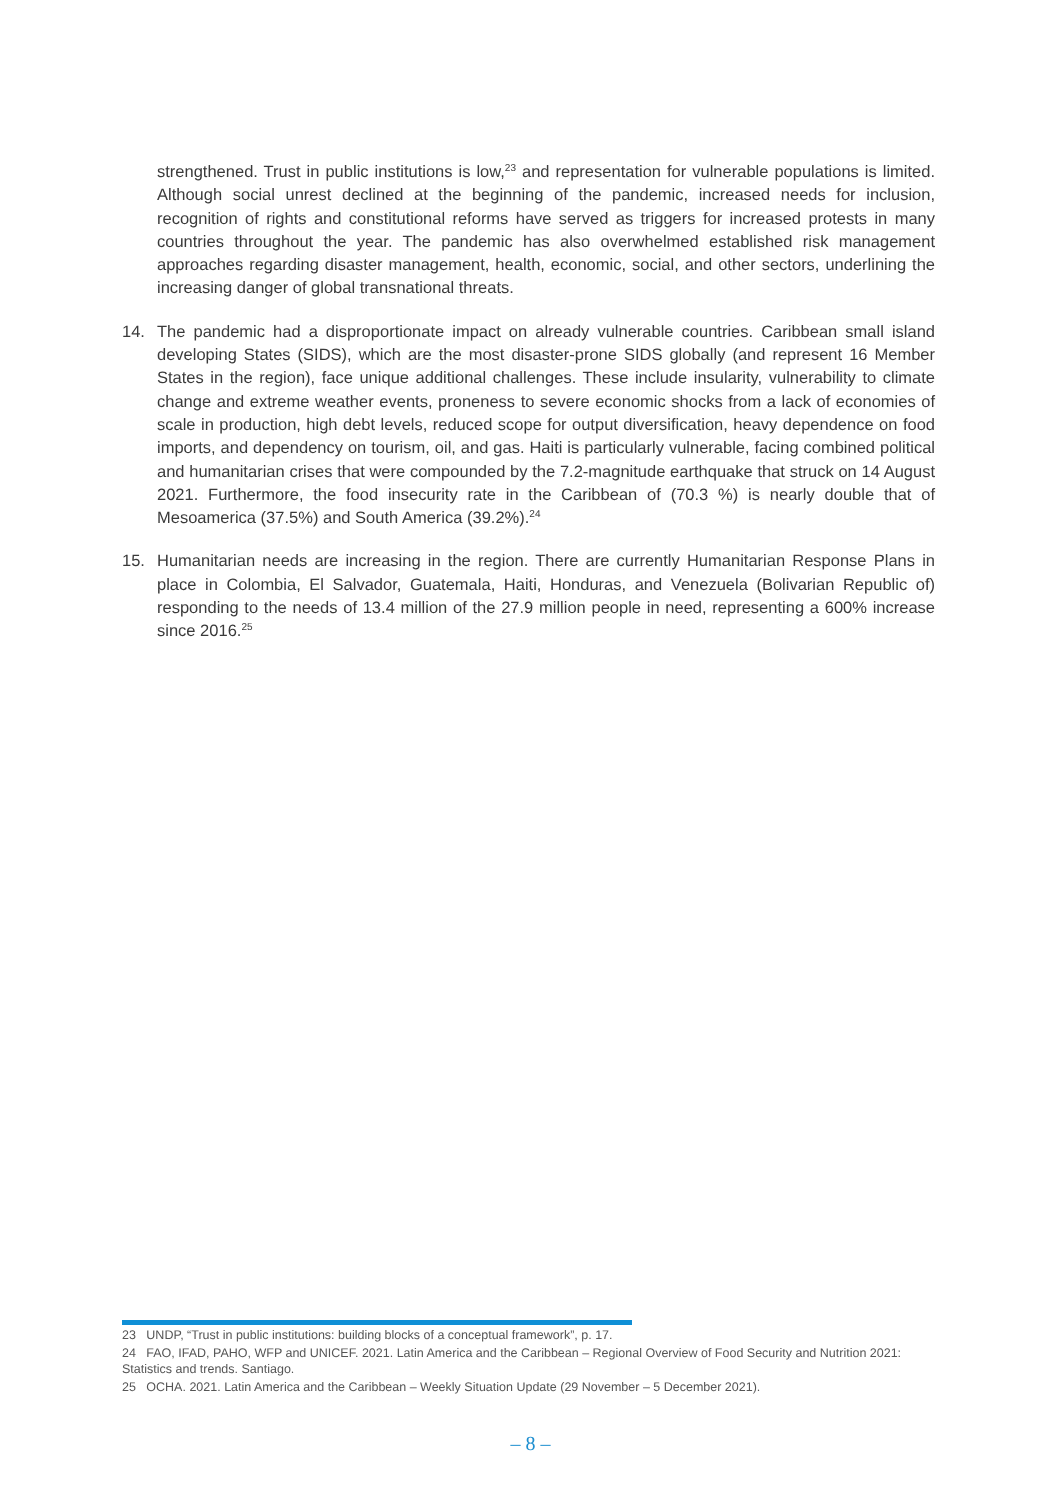strengthened. Trust in public institutions is low,<sup>23</sup> and representation for vulnerable populations is limited. Although social unrest declined at the beginning of the pandemic, increased needs for inclusion, recognition of rights and constitutional reforms have served as triggers for increased protests in many countries throughout the year. The pandemic has also overwhelmed established risk management approaches regarding disaster management, health, economic, social, and other sectors, underlining the increasing danger of global transnational threats.
14. The pandemic had a disproportionate impact on already vulnerable countries. Caribbean small island developing States (SIDS), which are the most disaster-prone SIDS globally (and represent 16 Member States in the region), face unique additional challenges. These include insularity, vulnerability to climate change and extreme weather events, proneness to severe economic shocks from a lack of economies of scale in production, high debt levels, reduced scope for output diversification, heavy dependence on food imports, and dependency on tourism, oil, and gas. Haiti is particularly vulnerable, facing combined political and humanitarian crises that were compounded by the 7.2-magnitude earthquake that struck on 14 August 2021. Furthermore, the food insecurity rate in the Caribbean of (70.3 %) is nearly double that of Mesoamerica (37.5%) and South America (39.2%).<sup>24</sup>
15. Humanitarian needs are increasing in the region. There are currently Humanitarian Response Plans in place in Colombia, El Salvador, Guatemala, Haiti, Honduras, and Venezuela (Bolivarian Republic of) responding to the needs of 13.4 million of the 27.9 million people in need, representing a 600% increase since 2016.<sup>25</sup>
23 UNDP, “Trust in public institutions: building blocks of a conceptual framework”, p. 17.
24 FAO, IFAD, PAHO, WFP and UNICEF. 2021. Latin America and the Caribbean – Regional Overview of Food Security and Nutrition 2021: Statistics and trends. Santiago.
25 OCHA. 2021. Latin America and the Caribbean – Weekly Situation Update (29 November – 5 December 2021).
– 8 –